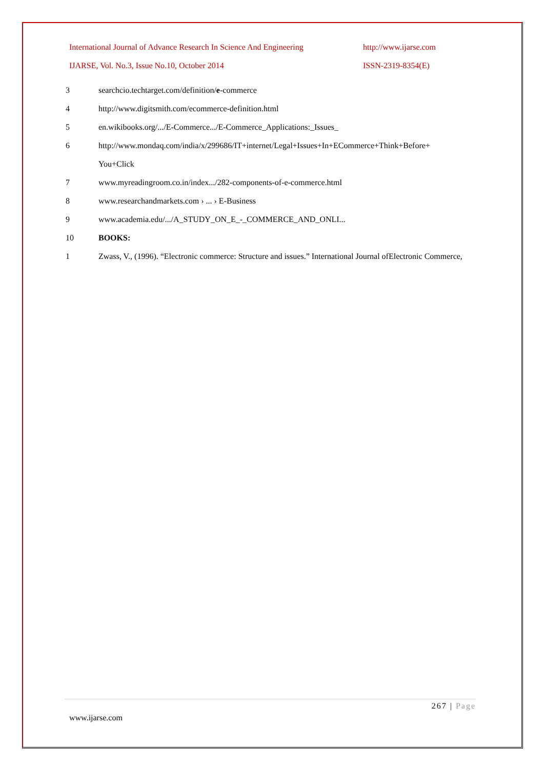International Journal of Advance Research In Science And Engineering http://www.ijarse.com
IJARSE, Vol. No.3, Issue No.10, October 2014 ISSN-2319-8354(E)
3 searchcio.techtarget.com/definition/e-commerce
4 http://www.digitsmith.com/ecommerce-definition.html
5 en.wikibooks.org/.../E-Commerce.../E-Commerce_Applications:_Issues_
6 http://www.mondaq.com/india/x/299686/IT+internet/Legal+Issues+In+ECommerce+Think+Before+
You+Click
7 www.myreadingroom.co.in/index.../282-components-of-e-commerce.html
8 www.researchandmarkets.com › ... › E-Business
9 www.academia.edu/.../A_STUDY_ON_E_-_COMMERCE_AND_ONLI...
10 BOOKS:
1 Zwass, V., (1996). “Electronic commerce: Structure and issues.” International Journal ofElectronic Commerce,
267 | Page
www.ijarse.com